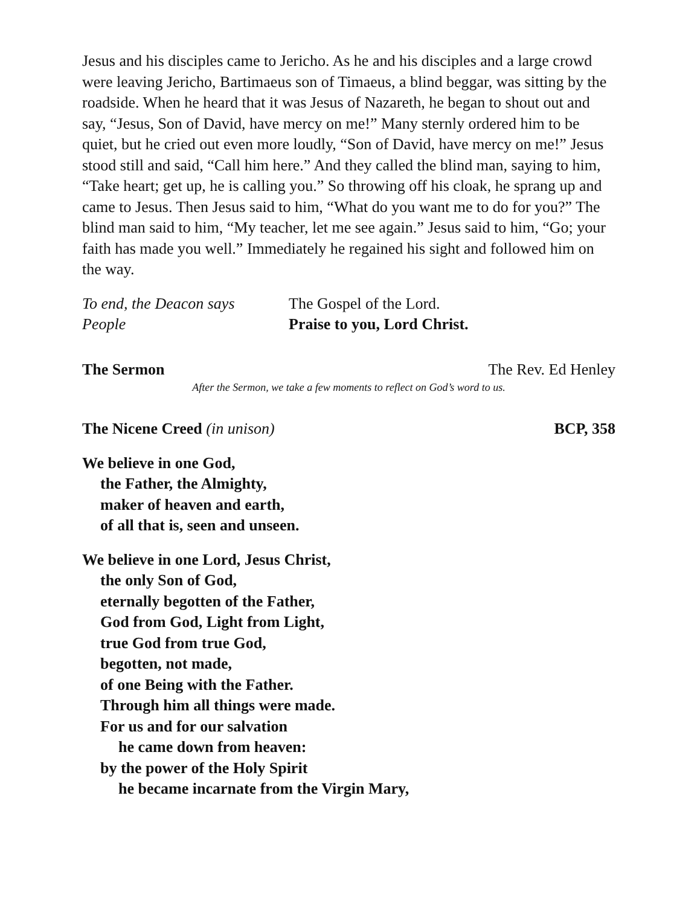Jesus and his disciples came to Jericho. As he and his disciples and a large crowd were leaving Jericho, Bartimaeus son of Timaeus, a blind beggar, was sitting by the roadside. When he heard that it was Jesus of Nazareth, he began to shout out and say, “Jesus, Son of David, have mercy on me!” Many sternly ordered him to be quiet, but he cried out even more loudly, “Son of David, have mercy on me!” Jesus stood still and said, “Call him here.” And they called the blind man, saying to him, “Take heart; get up, he is calling you.” So throwing off his cloak, he sprang up and came to Jesus. Then Jesus said to him, “What do you want me to do for you?” The blind man said to him, “My teacher, let me see again.” Jesus said to him, “Go; your faith has made you well.” Immediately he regained his sight and followed him on the way.
To end, the Deacon says The Gospel of the Lord.
People Praise to you, Lord Christ.
The Sermon The Rev. Ed Henley
After the Sermon, we take a few moments to reflect on God’s word to us.
The Nicene Creed (in unison) BCP, 358
We believe in one God,
the Father, the Almighty,
maker of heaven and earth,
of all that is, seen and unseen.
We believe in one Lord, Jesus Christ,
the only Son of God,
eternally begotten of the Father,
God from God, Light from Light,
true God from true God,
begotten, not made,
of one Being with the Father.
Through him all things were made.
For us and for our salvation
he came down from heaven:
by the power of the Holy Spirit
he became incarnate from the Virgin Mary,